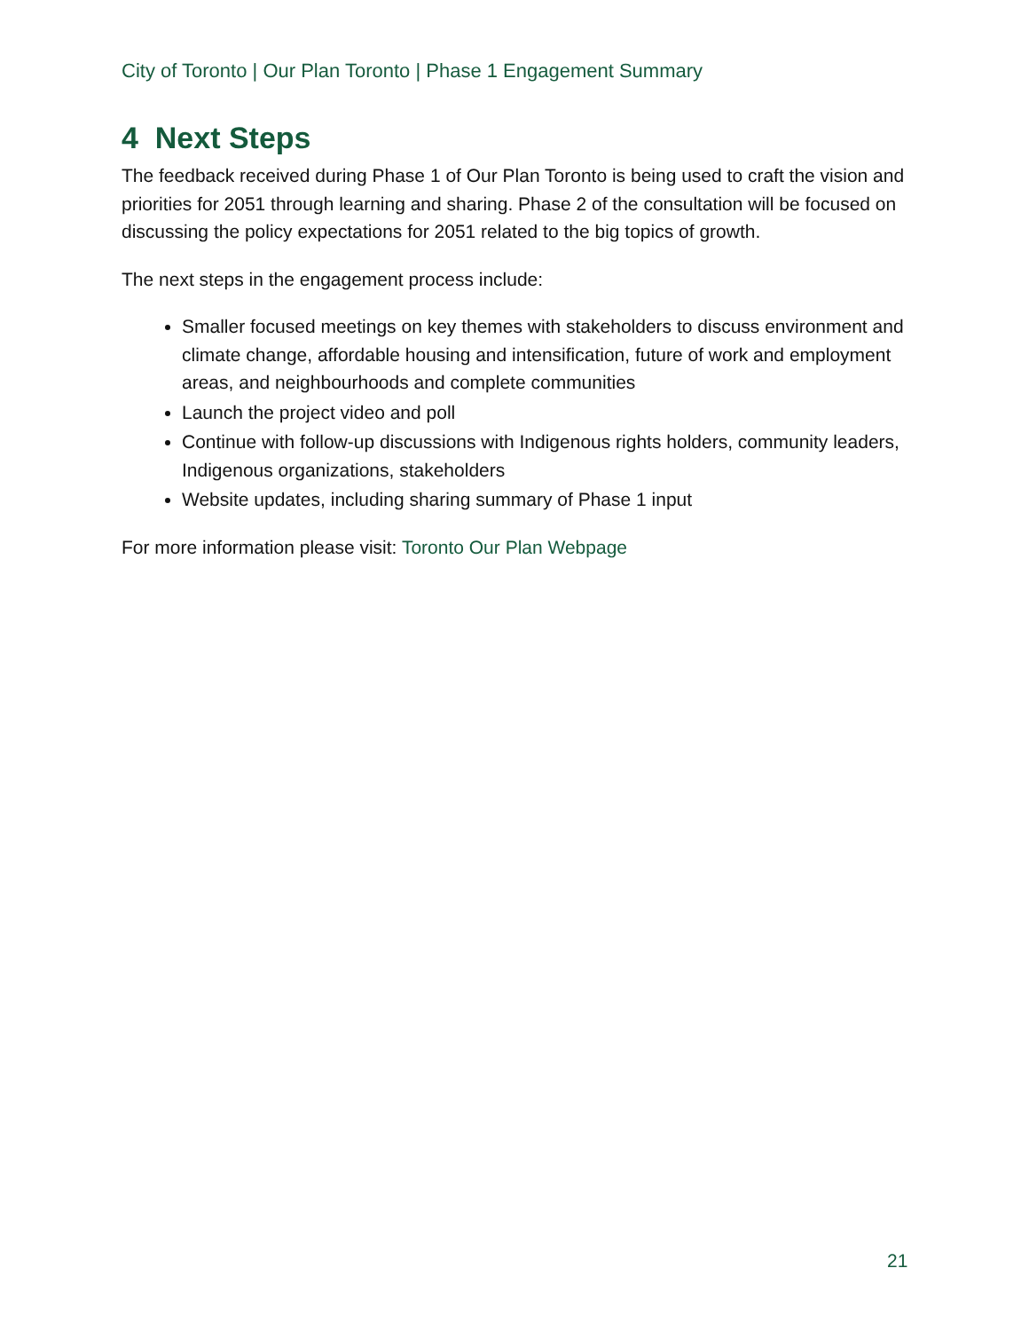City of Toronto | Our Plan Toronto | Phase 1 Engagement Summary
4 Next Steps
The feedback received during Phase 1 of Our Plan Toronto is being used to craft the vision and priorities for 2051 through learning and sharing. Phase 2 of the consultation will be focused on discussing the policy expectations for 2051 related to the big topics of growth.
The next steps in the engagement process include:
Smaller focused meetings on key themes with stakeholders to discuss environment and climate change, affordable housing and intensification, future of work and employment areas, and neighbourhoods and complete communities
Launch the project video and poll
Continue with follow-up discussions with Indigenous rights holders, community leaders, Indigenous organizations, stakeholders
Website updates, including sharing summary of Phase 1 input
For more information please visit: Toronto Our Plan Webpage
21